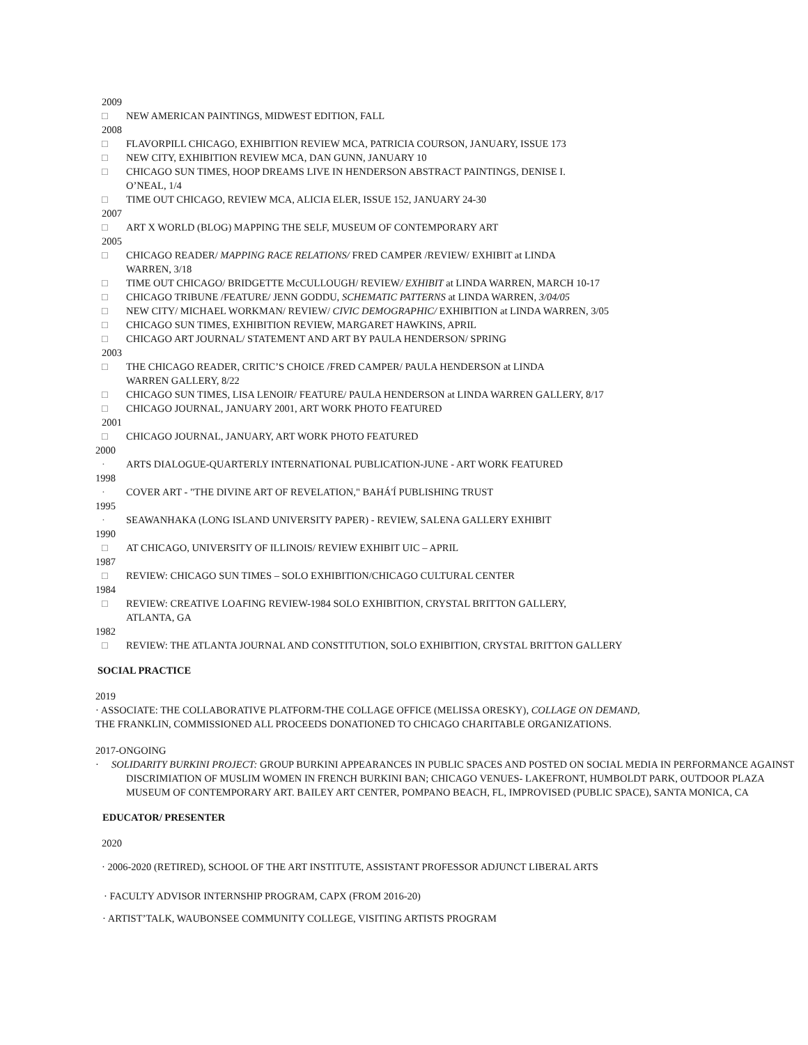2009
□ NEW AMERICAN PAINTINGS, MIDWEST EDITION, FALL
2008
□ FLAVORPILL CHICAGO, EXHIBITION REVIEW MCA, PATRICIA COURSON, JANUARY, ISSUE 173
□ NEW CITY, EXHIBITION REVIEW MCA, DAN GUNN, JANUARY 10
□ CHICAGO SUN TIMES, HOOP DREAMS LIVE IN HENDERSON ABSTRACT PAINTINGS, DENISE I.
O’NEAL, 1/4
□ TIME OUT CHICAGO, REVIEW MCA, ALICIA ELER, ISSUE 152, JANUARY 24-30
2007
□ ART X WORLD (BLOG) MAPPING THE SELF, MUSEUM OF CONTEMPORARY ART
2005
□ CHICAGO READER/ MAPPING RACE RELATIONS/ FRED CAMPER /REVIEW/ EXHIBIT at LINDA
WARREN, 3/18
□ TIME OUT CHICAGO/ BRIDGETTE McCULLOUGH/ REVIEW/ EXHIBIT at LINDA WARREN, MARCH 10-17
□ CHICAGO TRIBUNE /FEATURE/ JENN GODDU, SCHEMATIC PATTERNS at LINDA WARREN, 3/04/05
□ NEW CITY/ MICHAEL WORKMAN/ REVIEW/ CIVIC DEMOGRAPHIC/ EXHIBITION at LINDA WARREN, 3/05
□ CHICAGO SUN TIMES, EXHIBITION REVIEW, MARGARET HAWKINS, APRIL
□ CHICAGO ART JOURNAL/ STATEMENT AND ART BY PAULA HENDERSON/ SPRING
2003
□ THE CHICAGO READER, CRITIC’S CHOICE /FRED CAMPER/ PAULA HENDERSON at LINDA
WARREN GALLERY, 8/22
□ CHICAGO SUN TIMES, LISA LENOIR/ FEATURE/ PAULA HENDERSON at LINDA WARREN GALLERY, 8/17
□ CHICAGO JOURNAL, JANUARY 2001, ART WORK PHOTO FEATURED
2001
□ CHICAGO JOURNAL, JANUARY, ART WORK PHOTO FEATURED
2000
· ARTS DIALOGUE-QUARTERLY INTERNATIONAL PUBLICATION-JUNE - ART WORK FEATURED
1998
· COVER ART - "THE DIVINE ART OF REVELATION," BAHÁ'Í PUBLISHING TRUST
1995
· SEAWANHAKA (LONG ISLAND UNIVERSITY PAPER) - REVIEW, SALENA GALLERY EXHIBIT
1990
□ AT CHICAGO, UNIVERSITY OF ILLINOIS/ REVIEW EXHIBIT UIC – APRIL
1987
□ REVIEW: CHICAGO SUN TIMES – SOLO EXHIBITION/CHICAGO CULTURAL CENTER
1984
□ REVIEW: CREATIVE LOAFING REVIEW-1984 SOLO EXHIBITION, CRYSTAL BRITTON GALLERY,
ATLANTA, GA
1982
□ REVIEW: THE ATLANTA JOURNAL AND CONSTITUTION, SOLO EXHIBITION, CRYSTAL BRITTON GALLERY
SOCIAL PRACTICE
2019
· ASSOCIATE: THE COLLABORATIVE PLATFORM-THE COLLAGE OFFICE (MELISSA ORESKY), COLLAGE ON DEMAND,
THE FRANKLIN, COMMISSIONED ALL PROCEEDS DONATIONED TO CHICAGO CHARITABLE ORGANIZATIONS.
2017-ONGOING
· SOLIDARITY BURKINI PROJECT: GROUP BURKINI APPEARANCES IN PUBLIC SPACES AND POSTED ON SOCIAL MEDIA IN PERFORMANCE AGAINST DISCRIMIATION OF MUSLIM WOMEN IN FRENCH BURKINI BAN; CHICAGO VENUES- LAKEFRONT, HUMBOLDT PARK, OUTDOOR PLAZA MUSEUM OF CONTEMPORARY ART. BAILEY ART CENTER, POMPANO BEACH, FL, IMPROVISED (PUBLIC SPACE), SANTA MONICA, CA
EDUCATOR/ PRESENTER
2020
· 2006-2020 (RETIRED), SCHOOL OF THE ART INSTITUTE, ASSISTANT PROFESSOR ADJUNCT LIBERAL ARTS
· FACULTY ADVISOR INTERNSHIP PROGRAM, CAPX (FROM 2016-20)
· ARTIST’TALK, WAUBONSEE COMMUNITY COLLEGE, VISITING ARTISTS PROGRAM